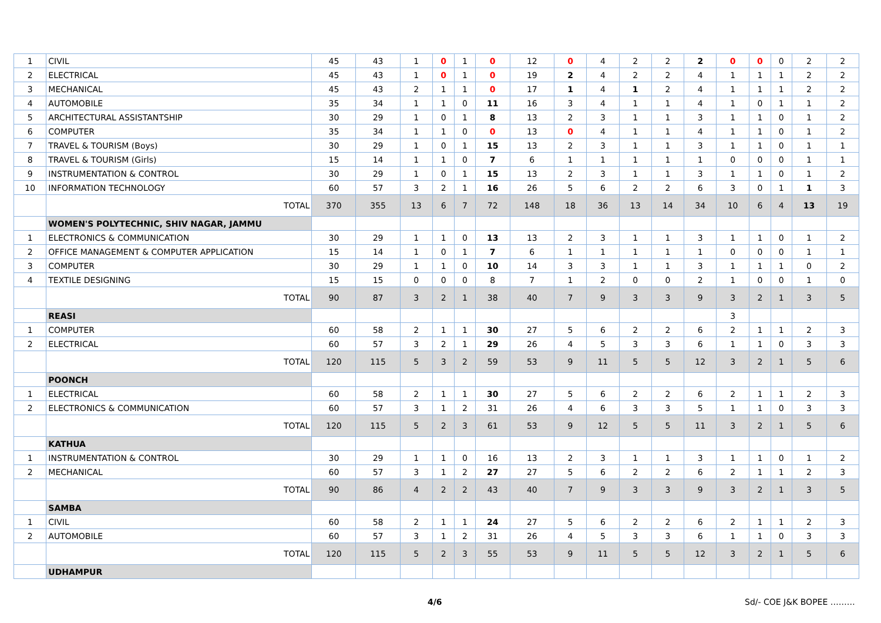| 1 | CIVIL | 45 | 43 | 1 | 0 | 1 | 0 | 12 | 0 | 4 | 2 | 2 | 2 | 0 | 0 | 0 | 2 | 2 |
| 2 | ELECTRICAL | 45 | 43 | 1 | 0 | 1 | 0 | 19 | 2 | 4 | 2 | 2 | 4 | 1 | 1 | 1 | 2 | 2 |
| 3 | MECHANICAL | 45 | 43 | 2 | 1 | 1 | 0 | 17 | 1 | 4 | 1 | 2 | 4 | 1 | 1 | 1 | 2 | 2 |
| 4 | AUTOMOBILE | 35 | 34 | 1 | 1 | 0 | 11 | 16 | 3 | 4 | 1 | 1 | 4 | 1 | 0 | 1 | 1 | 2 |
| 5 | ARCHITECTURAL ASSISTANTSHIP | 30 | 29 | 1 | 0 | 1 | 8 | 13 | 2 | 3 | 1 | 1 | 3 | 1 | 1 | 0 | 1 | 2 |
| 6 | COMPUTER | 35 | 34 | 1 | 1 | 0 | 0 | 13 | 0 | 4 | 1 | 1 | 4 | 1 | 1 | 0 | 1 | 2 |
| 7 | TRAVEL & TOURISM (Boys) | 30 | 29 | 1 | 0 | 1 | 15 | 13 | 2 | 3 | 1 | 1 | 3 | 1 | 1 | 0 | 1 | 1 |
| 8 | TRAVEL & TOURISM (Girls) | 15 | 14 | 1 | 1 | 0 | 7 | 6 | 1 | 1 | 1 | 1 | 1 | 0 | 0 | 0 | 1 | 1 |
| 9 | INSTRUMENTATION & CONTROL | 30 | 29 | 1 | 0 | 1 | 15 | 13 | 2 | 3 | 1 | 1 | 3 | 1 | 1 | 0 | 1 | 2 |
| 10 | INFORMATION TECHNOLOGY | 60 | 57 | 3 | 2 | 1 | 16 | 26 | 5 | 6 | 2 | 2 | 6 | 3 | 0 | 1 | 1 | 3 |
| | TOTAL | 370 | 355 | 13 | 6 | 7 | 72 | 148 | 18 | 36 | 13 | 14 | 34 | 10 | 6 | 4 | 13 | 19 |
| | WOMEN'S POLYTECHNIC, SHIV NAGAR, JAMMU | | | | | | | | | | | | | | | | | |
| 1 | ELECTRONICS & COMMUNICATION | 30 | 29 | 1 | 1 | 0 | 13 | 13 | 2 | 3 | 1 | 1 | 3 | 1 | 1 | 0 | 1 | 2 |
| 2 | OFFICE MANAGEMENT & COMPUTER APPLICATION | 15 | 14 | 1 | 0 | 1 | 7 | 6 | 1 | 1 | 1 | 1 | 1 | 0 | 0 | 0 | 1 | 1 |
| 3 | COMPUTER | 30 | 29 | 1 | 1 | 0 | 10 | 14 | 3 | 3 | 1 | 1 | 3 | 1 | 1 | 1 | 0 | 2 |
| 4 | TEXTILE DESIGNING | 15 | 15 | 0 | 0 | 0 | 8 | 7 | 1 | 2 | 0 | 0 | 2 | 1 | 0 | 0 | 1 | 0 |
| | TOTAL | 90 | 87 | 3 | 2 | 1 | 38 | 40 | 7 | 9 | 3 | 3 | 9 | 3 | 2 | 1 | 3 | 5 |
| | REASI | | | | | | | | | | | | | 3 | | | | |
| 1 | COMPUTER | 60 | 58 | 2 | 1 | 1 | 30 | 27 | 5 | 6 | 2 | 2 | 6 | 2 | 1 | 1 | 2 | 3 |
| 2 | ELECTRICAL | 60 | 57 | 3 | 2 | 1 | 29 | 26 | 4 | 5 | 3 | 3 | 6 | 1 | 1 | 0 | 3 | 3 |
| | TOTAL | 120 | 115 | 5 | 3 | 2 | 59 | 53 | 9 | 11 | 5 | 5 | 12 | 3 | 2 | 1 | 5 | 6 |
| | POONCH | | | | | | | | | | | | | | | | | |
| 1 | ELECTRICAL | 60 | 58 | 2 | 1 | 1 | 30 | 27 | 5 | 6 | 2 | 2 | 6 | 2 | 1 | 1 | 2 | 3 |
| 2 | ELECTRONICS & COMMUNICATION | 60 | 57 | 3 | 1 | 2 | 31 | 26 | 4 | 6 | 3 | 3 | 5 | 1 | 1 | 0 | 3 | 3 |
| | TOTAL | 120 | 115 | 5 | 2 | 3 | 61 | 53 | 9 | 12 | 5 | 5 | 11 | 3 | 2 | 1 | 5 | 6 |
| | KATHUA | | | | | | | | | | | | | | | | | |
| 1 | INSTRUMENTATION & CONTROL | 30 | 29 | 1 | 1 | 0 | 16 | 13 | 2 | 3 | 1 | 1 | 3 | 1 | 1 | 0 | 1 | 2 |
| 2 | MECHANICAL | 60 | 57 | 3 | 1 | 2 | 27 | 27 | 5 | 6 | 2 | 2 | 6 | 2 | 1 | 1 | 2 | 3 |
| | TOTAL | 90 | 86 | 4 | 2 | 2 | 43 | 40 | 7 | 9 | 3 | 3 | 9 | 3 | 2 | 1 | 3 | 5 |
| | SAMBA | | | | | | | | | | | | | | | | | |
| 1 | CIVIL | 60 | 58 | 2 | 1 | 1 | 24 | 27 | 5 | 6 | 2 | 2 | 6 | 2 | 1 | 1 | 2 | 3 |
| 2 | AUTOMOBILE | 60 | 57 | 3 | 1 | 2 | 31 | 26 | 4 | 5 | 3 | 3 | 6 | 1 | 1 | 0 | 3 | 3 |
| | TOTAL | 120 | 115 | 5 | 2 | 3 | 55 | 53 | 9 | 11 | 5 | 5 | 12 | 3 | 2 | 1 | 5 | 6 |
| | UDHAMPUR | | | | | | | | | | | | | | | | | |
4/6 Sd/- COE J&K BOPEE ………